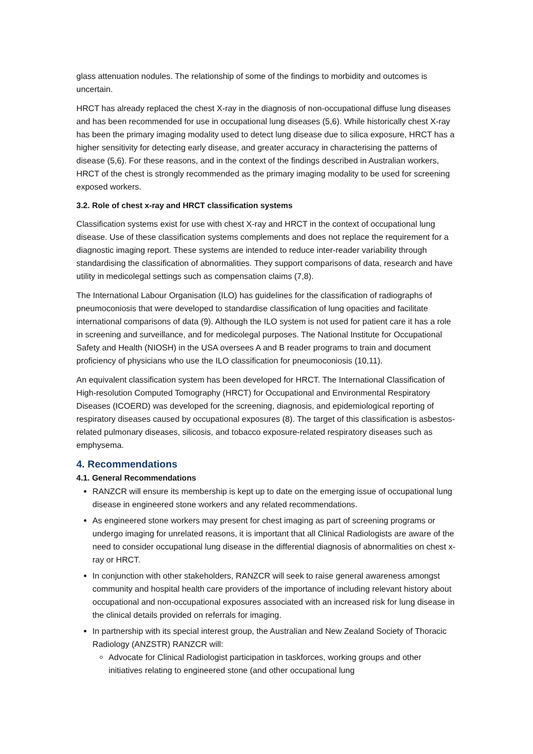glass attenuation nodules. The relationship of some of the findings to morbidity and outcomes is uncertain.
HRCT has already replaced the chest X-ray in the diagnosis of non-occupational diffuse lung diseases and has been recommended for use in occupational lung diseases (5,6). While historically chest X-ray has been the primary imaging modality used to detect lung disease due to silica exposure, HRCT has a higher sensitivity for detecting early disease, and greater accuracy in characterising the patterns of disease (5,6). For these reasons, and in the context of the findings described in Australian workers, HRCT of the chest is strongly recommended as the primary imaging modality to be used for screening exposed workers.
3.2. Role of chest x-ray and HRCT classification systems
Classification systems exist for use with chest X-ray and HRCT in the context of occupational lung disease. Use of these classification systems complements and does not replace the requirement for a diagnostic imaging report. These systems are intended to reduce inter-reader variability through standardising the classification of abnormalities. They support comparisons of data, research and have utility in medicolegal settings such as compensation claims (7,8).
The International Labour Organisation (ILO) has guidelines for the classification of radiographs of pneumoconiosis that were developed to standardise classification of lung opacities and facilitate international comparisons of data (9). Although the ILO system is not used for patient care it has a role in screening and surveillance, and for medicolegal purposes. The National Institute for Occupational Safety and Health (NIOSH) in the USA oversees A and B reader programs to train and document proficiency of physicians who use the ILO classification for pneumoconiosis (10,11).
An equivalent classification system has been developed for HRCT. The International Classification of High-resolution Computed Tomography (HRCT) for Occupational and Environmental Respiratory Diseases (ICOERD) was developed for the screening, diagnosis, and epidemiological reporting of respiratory diseases caused by occupational exposures (8). The target of this classification is asbestos-related pulmonary diseases, silicosis, and tobacco exposure-related respiratory diseases such as emphysema.
4. Recommendations
4.1. General Recommendations
RANZCR will ensure its membership is kept up to date on the emerging issue of occupational lung disease in engineered stone workers and any related recommendations.
As engineered stone workers may present for chest imaging as part of screening programs or undergo imaging for unrelated reasons, it is important that all Clinical Radiologists are aware of the need to consider occupational lung disease in the differential diagnosis of abnormalities on chest x-ray or HRCT.
In conjunction with other stakeholders, RANZCR will seek to raise general awareness amongst community and hospital health care providers of the importance of including relevant history about occupational and non-occupational exposures associated with an increased risk for lung disease in the clinical details provided on referrals for imaging.
In partnership with its special interest group, the Australian and New Zealand Society of Thoracic Radiology (ANZSTR) RANZCR will:
Advocate for Clinical Radiologist participation in taskforces, working groups and other initiatives relating to engineered stone (and other occupational lung